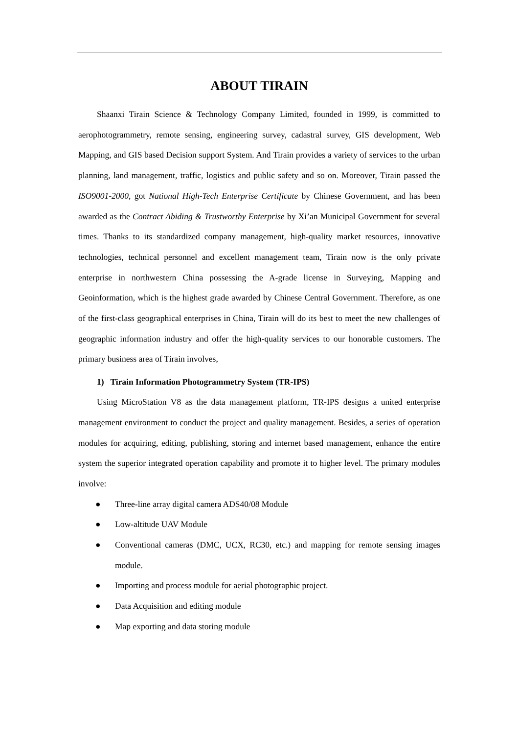ABOUT TIRAIN
Shaanxi Tirain Science & Technology Company Limited, founded in 1999, is committed to aerophotogrammetry, remote sensing, engineering survey, cadastral survey, GIS development, Web Mapping, and GIS based Decision support System. And Tirain provides a variety of services to the urban planning, land management, traffic, logistics and public safety and so on. Moreover, Tirain passed the ISO9001-2000, got National High-Tech Enterprise Certificate by Chinese Government, and has been awarded as the Contract Abiding & Trustworthy Enterprise by Xi’an Municipal Government for several times. Thanks to its standardized company management, high-quality market resources, innovative technologies, technical personnel and excellent management team, Tirain now is the only private enterprise in northwestern China possessing the A-grade license in Surveying, Mapping and Geoinformation, which is the highest grade awarded by Chinese Central Government. Therefore, as one of the first-class geographical enterprises in China, Tirain will do its best to meet the new challenges of geographic information industry and offer the high-quality services to our honorable customers. The primary business area of Tirain involves,
1) Tirain Information Photogrammetry System (TR-IPS)
Using MicroStation V8 as the data management platform, TR-IPS designs a united enterprise management environment to conduct the project and quality management. Besides, a series of operation modules for acquiring, editing, publishing, storing and internet based management, enhance the entire system the superior integrated operation capability and promote it to higher level. The primary modules involve:
● Three-line array digital camera ADS40/08 Module
● Low-altitude UAV Module
● Conventional cameras (DMC, UCX, RC30, etc.) and mapping for remote sensing images module.
● Importing and process module for aerial photographic project.
● Data Acquisition and editing module
● Map exporting and data storing module